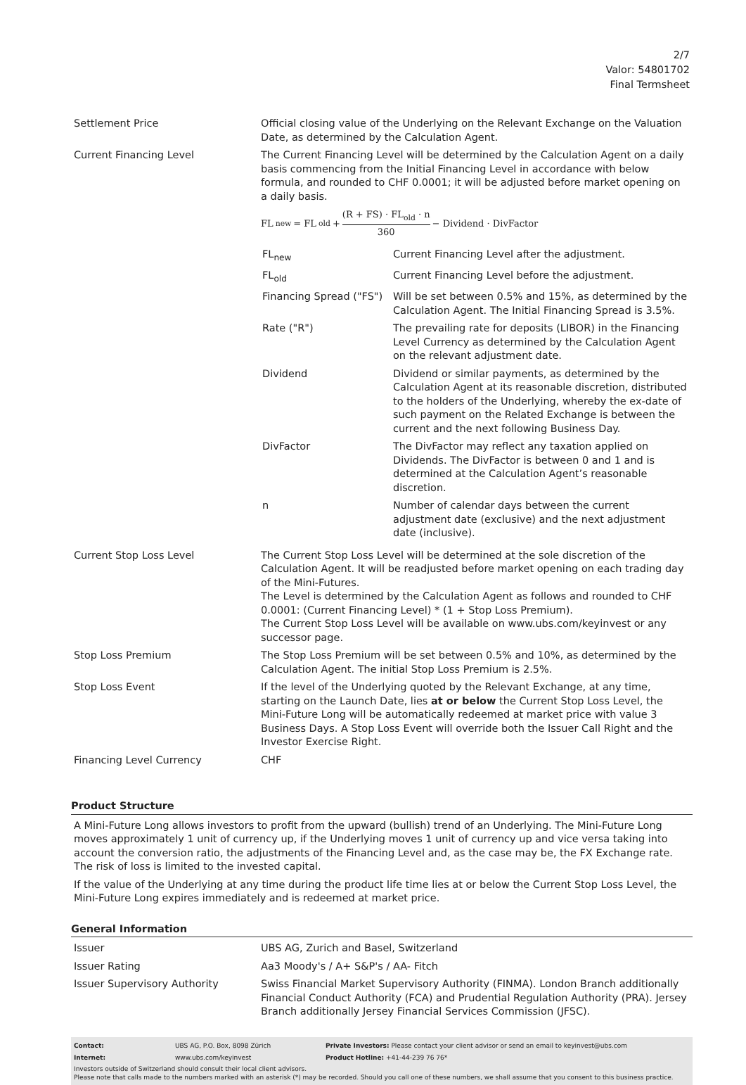2/7
Valor: 54801702
Final Termsheet
| Settlement Price | Official closing value of the Underlying on the Relevant Exchange on the Valuation Date, as determined by the Calculation Agent. |
| Current Financing Level | The Current Financing Level will be determined by the Calculation Agent on a daily basis commencing from the Initial Financing Level in accordance with below formula, and rounded to CHF 0.0001; it will be adjusted before market opening on a daily basis. FL<sub>new</sub> = FL<sub>old</sub> + (R + FS) · FL<sub>old</sub> · n 360 − Dividend · DivFactor / FL<sub>new</sub> / Current Financing Level after the adjustment. / / FL<sub>old</sub> / Current Financing Level before the adjustment. / / Financing Spread ("FS") / Will be set between 0.5% and 15%, as determined by the Calculation Agent. The Initial Financing Spread is 3.5%. / / Rate ("R") / The prevailing rate for deposits (LIBOR) in the Financing Level Currency as determined by the Calculation Agent on the relevant adjustment date. / / Dividend / Dividend or similar payments, as determined by the Calculation Agent at its reasonable discretion, distributed to the holders of the Underlying, whereby the ex-date of such payment on the Related Exchange is between the current and the next following Business Day. / / DivFactor / The DivFactor may reflect any taxation applied on Dividends. The DivFactor is between 0 and 1 and is determined at the Calculation Agent’s reasonable discretion. / / n / Number of calendar days between the current adjustment date (exclusive) and the next adjustment date (inclusive). / |
| Current Stop Loss Level | The Current Stop Loss Level will be determined at the sole discretion of the Calculation Agent. It will be readjusted before market opening on each trading day of the Mini-Futures. The Level is determined by the Calculation Agent as follows and rounded to CHF 0.0001: (Current Financing Level) * (1 + Stop Loss Premium). The Current Stop Loss Level will be available on www.ubs.com/keyinvest or any successor page. |
| Stop Loss Premium | The Stop Loss Premium will be set between 0.5% and 10%, as determined by the Calculation Agent. The initial Stop Loss Premium is 2.5%. |
| Stop Loss Event | If the level of the Underlying quoted by the Relevant Exchange, at any time, starting on the Launch Date, lies at or below the Current Stop Loss Level, the Mini-Future Long will be automatically redeemed at market price with value 3 Business Days. A Stop Loss Event will override both the Issuer Call Right and the Investor Exercise Right. |
| Financing Level Currency | CHF |
Product Structure
A Mini-Future Long allows investors to profit from the upward (bullish) trend of an Underlying. The Mini-Future Long moves approximately 1 unit of currency up, if the Underlying moves 1 unit of currency up and vice versa taking into account the conversion ratio, the adjustments of the Financing Level and, as the case may be, the FX Exchange rate. The risk of loss is limited to the invested capital.
If the value of the Underlying at any time during the product life time lies at or below the Current Stop Loss Level, the Mini-Future Long expires immediately and is redeemed at market price.
General Information
| Issuer | UBS AG, Zurich and Basel, Switzerland |
| Issuer Rating | Aa3 Moody's / A+ S&P's / AA- Fitch |
| Issuer Supervisory Authority | Swiss Financial Market Supervisory Authority (FINMA). London Branch additionally Financial Conduct Authority (FCA) and Prudential Regulation Authority (PRA). Jersey Branch additionally Jersey Financial Services Commission (JFSC). |
| Contact: | UBS AG, P.O. Box, 8098 Zürich | Private Investors: Please contact your client advisor or send an email to keyinvest@ubs.com |
| Internet: | www.ubs.com/keyinvest | Product Hotline: +41-44-239 76 76* |
Investors outside of Switzerland should consult their local client advisors.
Please note that calls made to the numbers marked with an asterisk (*) may be recorded. Should you call one of these numbers, we shall assume that you consent to this business practice.